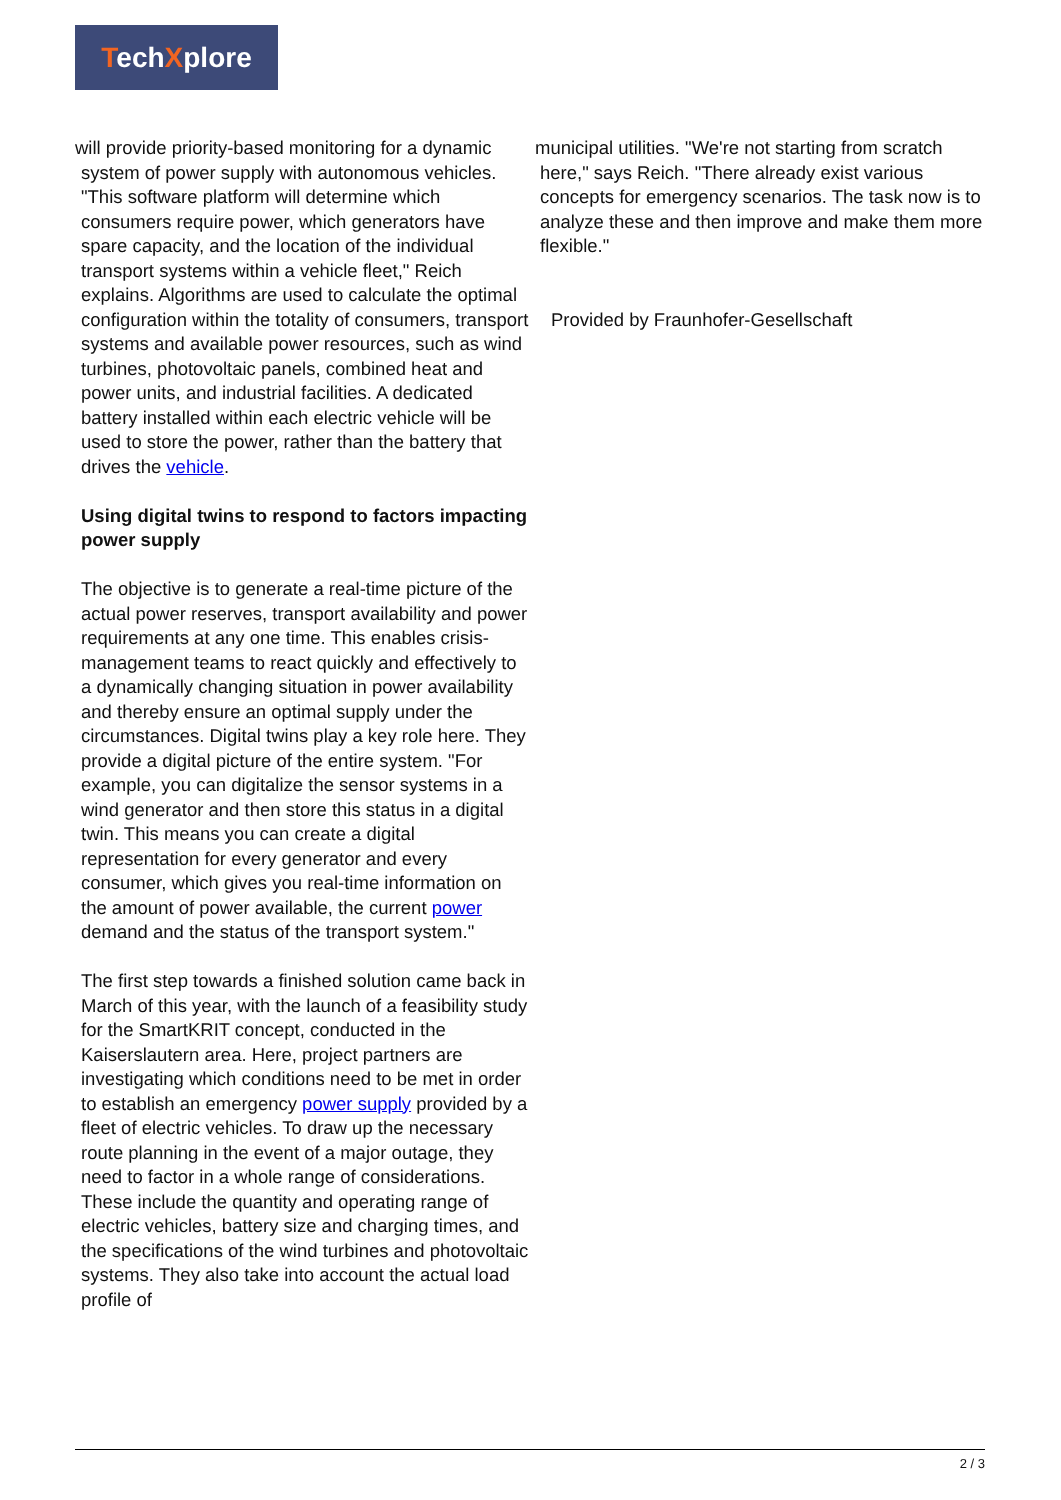TechXplore
will provide priority-based monitoring for a dynamic
system of power supply with autonomous vehicles. "This software platform will determine which consumers require power, which generators have spare capacity, and the location of the individual transport systems within a vehicle fleet," Reich explains. Algorithms are used to calculate the optimal configuration within the totality of consumers, transport systems and available power resources, such as wind turbines, photovoltaic panels, combined heat and power units, and industrial facilities. A dedicated battery installed within each electric vehicle will be used to store the power, rather than the battery that drives the vehicle.
Using digital twins to respond to factors impacting power supply
The objective is to generate a real-time picture of the actual power reserves, transport availability and power requirements at any one time. This enables crisis-management teams to react quickly and effectively to a dynamically changing situation in power availability and thereby ensure an optimal supply under the circumstances. Digital twins play a key role here. They provide a digital picture of the entire system. "For example, you can digitalize the sensor systems in a wind generator and then store this status in a digital twin. This means you can create a digital representation for every generator and every consumer, which gives you real-time information on the amount of power available, the current power demand and the status of the transport system."
The first step towards a finished solution came back in March of this year, with the launch of a feasibility study for the SmartKRIT concept, conducted in the Kaiserslautern area. Here, project partners are investigating which conditions need to be met in order to establish an emergency power supply provided by a fleet of electric vehicles. To draw up the necessary route planning in the event of a major outage, they need to factor in a whole range of considerations. These include the quantity and operating range of electric vehicles, battery size and charging times, and the specifications of the wind turbines and photovoltaic systems. They also take into account the actual load profile of
municipal utilities. "We're not starting from scratch
here," says Reich. "There already exist various concepts for emergency scenarios. The task now is to analyze these and then improve and make them more flexible."
Provided by Fraunhofer-Gesellschaft
2 / 3